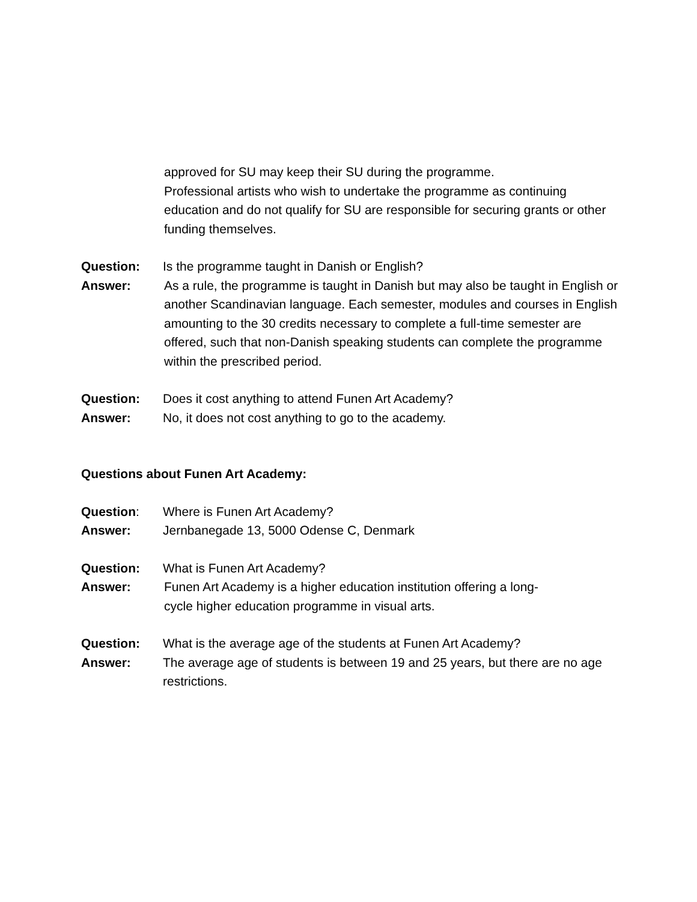approved for SU may keep their SU during the programme.
Professional artists who wish to undertake the programme as continuing education and do not qualify for SU are responsible for securing grants or other funding themselves.
Question: Is the programme taught in Danish or English?
Answer: As a rule, the programme is taught in Danish but may also be taught in English or another Scandinavian language. Each semester, modules and courses in English amounting to the 30 credits necessary to complete a full-time semester are offered, such that non-Danish speaking students can complete the programme within the prescribed period.
Question: Does it cost anything to attend Funen Art Academy?
Answer: No, it does not cost anything to go to the academy.
Questions about Funen Art Academy:
Question: Where is Funen Art Academy?
Answer: Jernbanegade 13, 5000 Odense C, Denmark
Question: What is Funen Art Academy?
Answer: Funen Art Academy is a higher education institution offering a long-
cycle higher education programme in visual arts.
Question: What is the average age of the students at Funen Art Academy?
Answer: The average age of students is between 19 and 25 years, but there are no age restrictions.